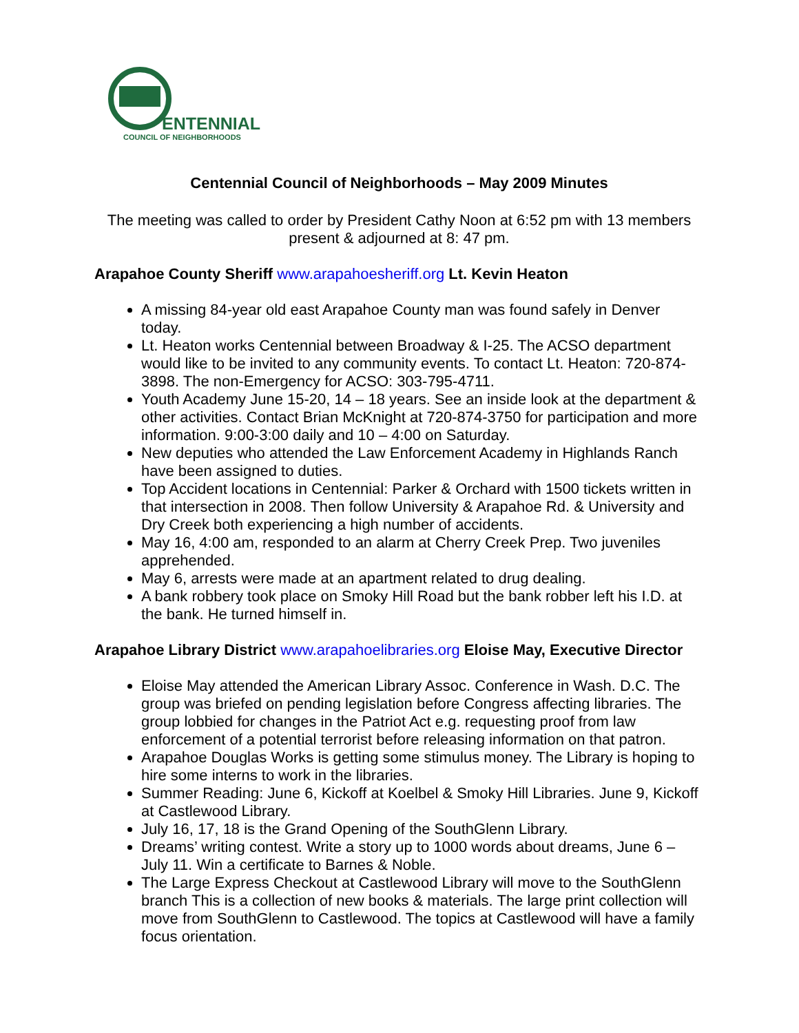ENTENNIAL
COUNCIL OF NEIGHBORHOODS
Centennial Council of Neighborhoods – May 2009 Minutes
The meeting was called to order by President Cathy Noon at 6:52 pm with 13 members present & adjourned at 8: 47 pm.
Arapahoe County Sheriff www.arapahoesheriff.org Lt. Kevin Heaton
A missing 84-year old east Arapahoe County man was found safely in Denver today.
Lt. Heaton works Centennial between Broadway & I-25. The ACSO department would like to be invited to any community events. To contact Lt. Heaton: 720-874-3898. The non-Emergency for ACSO: 303-795-4711.
Youth Academy June 15-20, 14 – 18 years. See an inside look at the department & other activities. Contact Brian McKnight at 720-874-3750 for participation and more information. 9:00-3:00 daily and 10 – 4:00 on Saturday.
New deputies who attended the Law Enforcement Academy in Highlands Ranch have been assigned to duties.
Top Accident locations in Centennial: Parker & Orchard with 1500 tickets written in that intersection in 2008. Then follow University & Arapahoe Rd. & University and Dry Creek both experiencing a high number of accidents.
May 16, 4:00 am, responded to an alarm at Cherry Creek Prep. Two juveniles apprehended.
May 6, arrests were made at an apartment related to drug dealing.
A bank robbery took place on Smoky Hill Road but the bank robber left his I.D. at the bank. He turned himself in.
Arapahoe Library District www.arapahoelibraries.org Eloise May, Executive Director
Eloise May attended the American Library Assoc. Conference in Wash. D.C. The group was briefed on pending legislation before Congress affecting libraries. The group lobbied for changes in the Patriot Act e.g. requesting proof from law enforcement of a potential terrorist before releasing information on that patron.
Arapahoe Douglas Works is getting some stimulus money. The Library is hoping to hire some interns to work in the libraries.
Summer Reading: June 6, Kickoff at Koelbel & Smoky Hill Libraries. June 9, Kickoff at Castlewood Library.
July 16, 17, 18 is the Grand Opening of the SouthGlenn Library.
Dreams’ writing contest. Write a story up to 1000 words about dreams, June 6 – July 11. Win a certificate to Barnes & Noble.
The Large Express Checkout at Castlewood Library will move to the SouthGlenn branch This is a collection of new books & materials. The large print collection will move from SouthGlenn to Castlewood. The topics at Castlewood will have a family focus orientation.